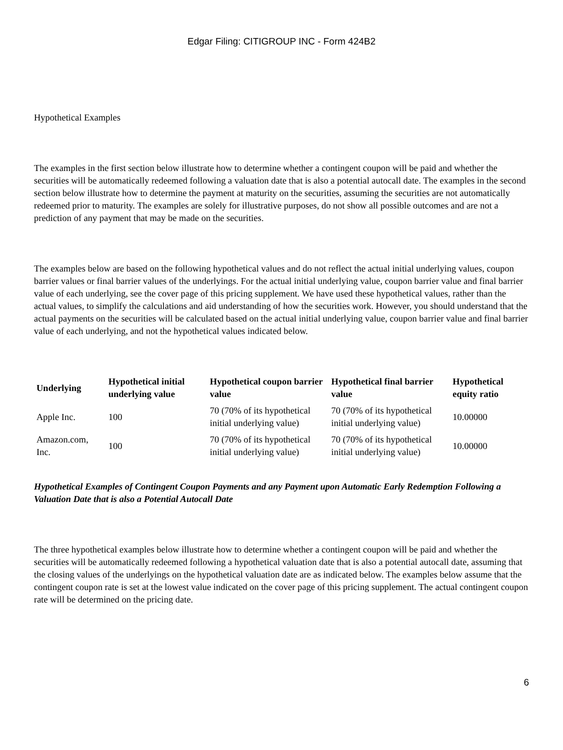Edgar Filing: CITIGROUP INC - Form 424B2
Hypothetical Examples
The examples in the first section below illustrate how to determine whether a contingent coupon will be paid and whether the securities will be automatically redeemed following a valuation date that is also a potential autocall date. The examples in the second section below illustrate how to determine the payment at maturity on the securities, assuming the securities are not automatically redeemed prior to maturity. The examples are solely for illustrative purposes, do not show all possible outcomes and are not a prediction of any payment that may be made on the securities.
The examples below are based on the following hypothetical values and do not reflect the actual initial underlying values, coupon barrier values or final barrier values of the underlyings. For the actual initial underlying value, coupon barrier value and final barrier value of each underlying, see the cover page of this pricing supplement. We have used these hypothetical values, rather than the actual values, to simplify the calculations and aid understanding of how the securities work. However, you should understand that the actual payments on the securities will be calculated based on the actual initial underlying value, coupon barrier value and final barrier value of each underlying, and not the hypothetical values indicated below.
| Underlying | Hypothetical initial underlying value | Hypothetical coupon barrier value | Hypothetical final barrier value | Hypothetical equity ratio |
| --- | --- | --- | --- | --- |
| Apple Inc. | 100 | 70 (70% of its hypothetical initial underlying value) | 70 (70% of its hypothetical initial underlying value) | 10.00000 |
| Amazon.com, Inc. | 100 | 70 (70% of its hypothetical initial underlying value) | 70 (70% of its hypothetical initial underlying value) | 10.00000 |
Hypothetical Examples of Contingent Coupon Payments and any Payment upon Automatic Early Redemption Following a Valuation Date that is also a Potential Autocall Date
The three hypothetical examples below illustrate how to determine whether a contingent coupon will be paid and whether the securities will be automatically redeemed following a hypothetical valuation date that is also a potential autocall date, assuming that the closing values of the underlyings on the hypothetical valuation date are as indicated below. The examples below assume that the contingent coupon rate is set at the lowest value indicated on the cover page of this pricing supplement. The actual contingent coupon rate will be determined on the pricing date.
6